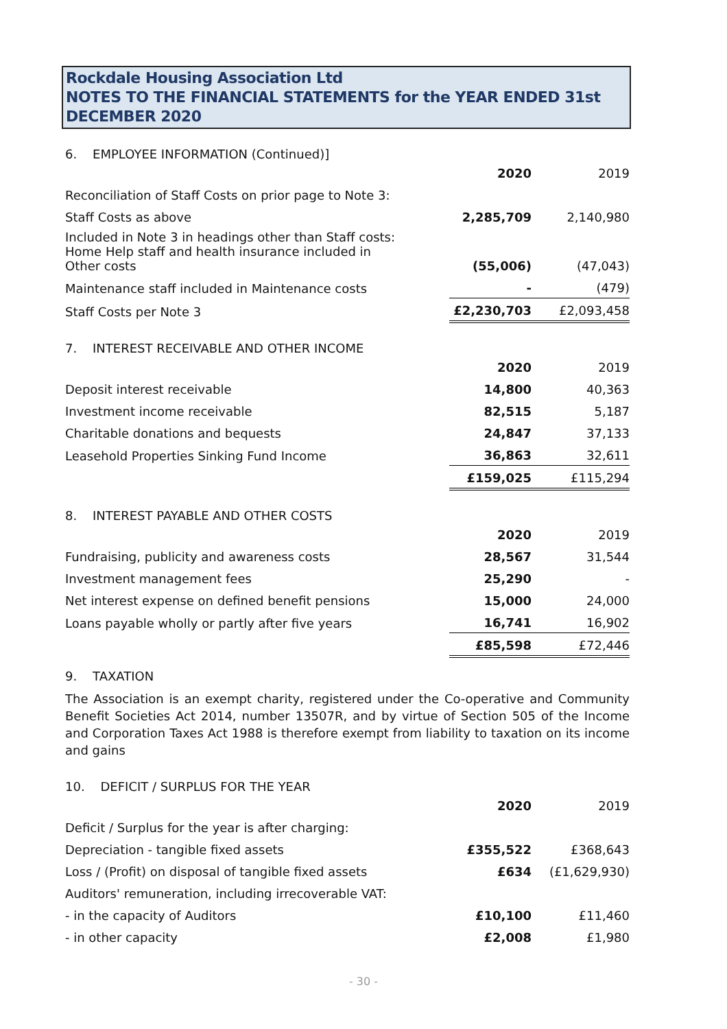Rockdale Housing Association Ltd
NOTES TO THE FINANCIAL STATEMENTS for the YEAR ENDED 31st DECEMBER 2020
6. EMPLOYEE INFORMATION (Continued)]
| | 2020 | 2019 |
| Reconciliation of Staff Costs on prior page to Note 3: | | |
| Staff Costs as above | 2,285,709 | 2,140,980 |
| Included in Note 3 in headings other than Staff costs: Home Help staff and health insurance included in Other costs | (55,006) | (47,043) |
| Maintenance staff included in Maintenance costs | - | (479) |
| Staff Costs per Note 3 | £2,230,703 | £2,093,458 |
7. INTEREST RECEIVABLE AND OTHER INCOME
| | 2020 | 2019 |
| Deposit interest receivable | 14,800 | 40,363 |
| Investment income receivable | 82,515 | 5,187 |
| Charitable donations and bequests | 24,847 | 37,133 |
| Leasehold Properties Sinking Fund Income | 36,863 | 32,611 |
| | £159,025 | £115,294 |
8. INTEREST PAYABLE AND OTHER COSTS
| | 2020 | 2019 |
| Fundraising, publicity and awareness costs | 28,567 | 31,544 |
| Investment management fees | 25,290 | - |
| Net interest expense on defined benefit pensions | 15,000 | 24,000 |
| Loans payable wholly or partly after five years | 16,741 | 16,902 |
| | £85,598 | £72,446 |
9. TAXATION
The Association is an exempt charity, registered under the Co-operative and Community Benefit Societies Act 2014, number 13507R, and by virtue of Section 505 of the Income and Corporation Taxes Act 1988 is therefore exempt from liability to taxation on its income and gains
10. DEFICIT / SURPLUS FOR THE YEAR
| | 2020 | 2019 |
| Deficit / Surplus for the year is after charging: | | |
| Depreciation - tangible fixed assets | £355,522 | £368,643 |
| Loss / (Profit) on disposal of tangible fixed assets | £634 | (£1,629,930) |
| Auditors' remuneration, including irrecoverable VAT: | | |
| - in the capacity of Auditors | £10,100 | £11,460 |
| - in other capacity | £2,008 | £1,980 |
- 30 -